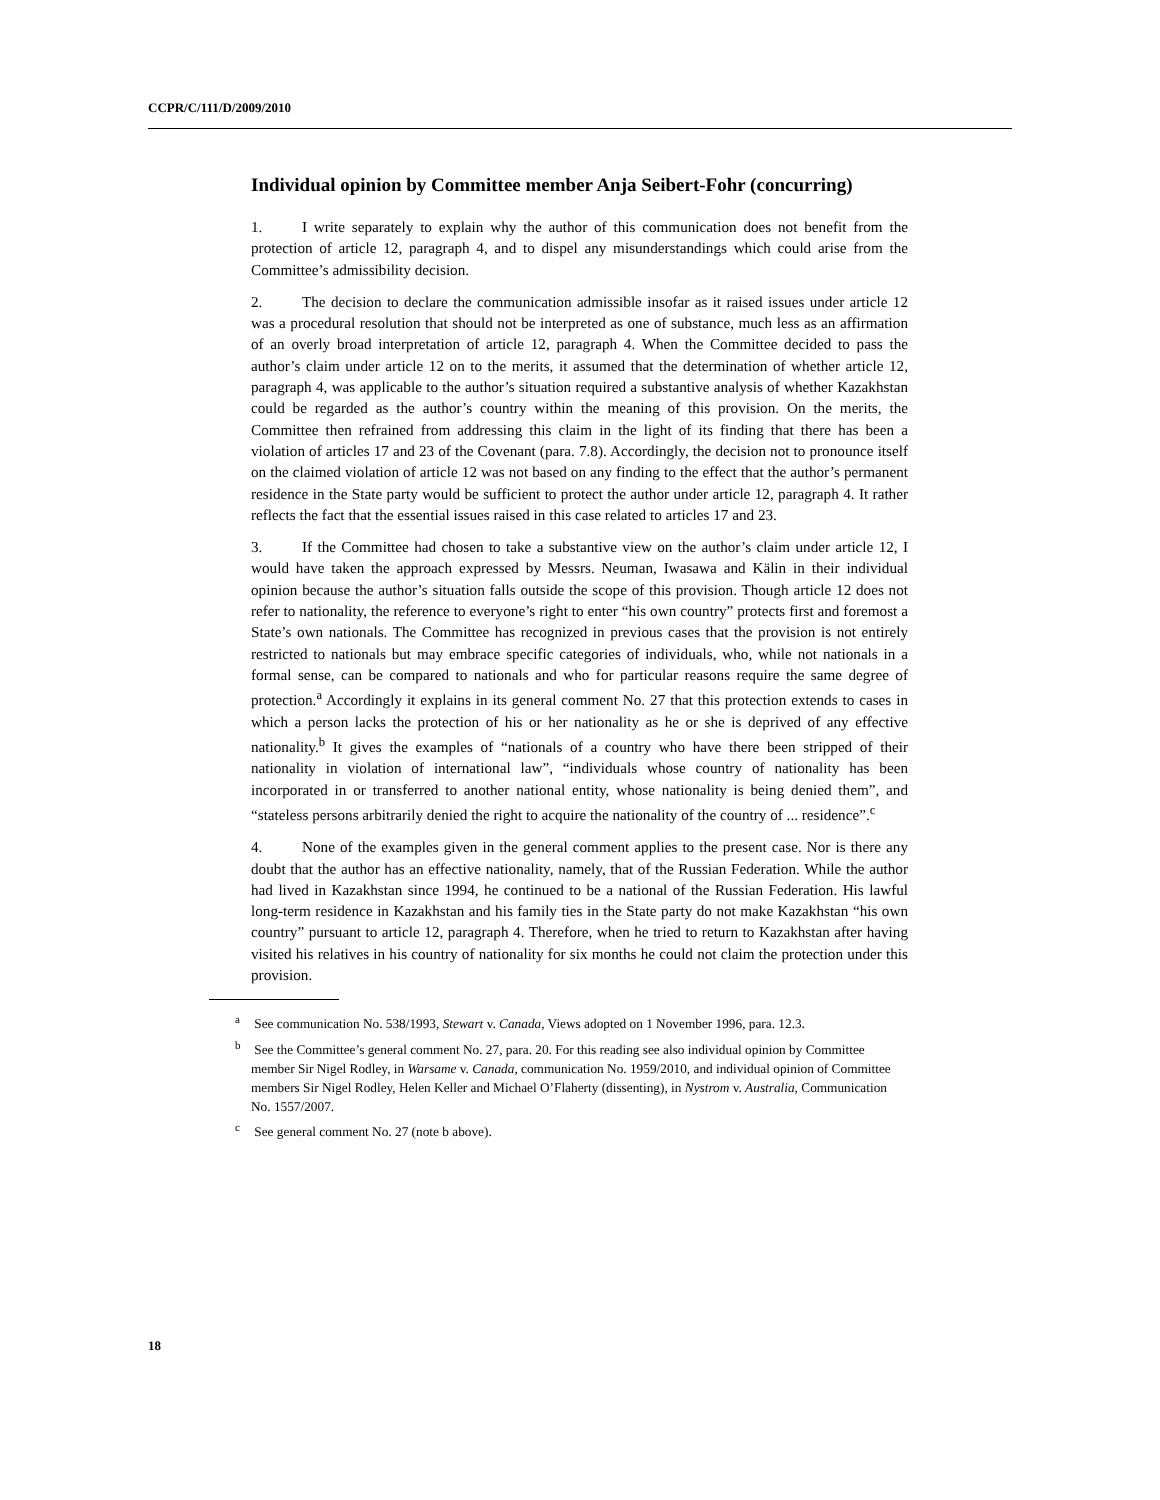CCPR/C/111/D/2009/2010
Individual opinion by Committee member Anja Seibert-Fohr (concurring)
1. I write separately to explain why the author of this communication does not benefit from the protection of article 12, paragraph 4, and to dispel any misunderstandings which could arise from the Committee’s admissibility decision.
2. The decision to declare the communication admissible insofar as it raised issues under article 12 was a procedural resolution that should not be interpreted as one of substance, much less as an affirmation of an overly broad interpretation of article 12, paragraph 4. When the Committee decided to pass the author’s claim under article 12 on to the merits, it assumed that the determination of whether article 12, paragraph 4, was applicable to the author’s situation required a substantive analysis of whether Kazakhstan could be regarded as the author’s country within the meaning of this provision. On the merits, the Committee then refrained from addressing this claim in the light of its finding that there has been a violation of articles 17 and 23 of the Covenant (para. 7.8). Accordingly, the decision not to pronounce itself on the claimed violation of article 12 was not based on any finding to the effect that the author’s permanent residence in the State party would be sufficient to protect the author under article 12, paragraph 4. It rather reflects the fact that the essential issues raised in this case related to articles 17 and 23.
3. If the Committee had chosen to take a substantive view on the author’s claim under article 12, I would have taken the approach expressed by Messrs. Neuman, Iwasawa and Kälin in their individual opinion because the author’s situation falls outside the scope of this provision. Though article 12 does not refer to nationality, the reference to everyone’s right to enter “his own country” protects first and foremost a State’s own nationals. The Committee has recognized in previous cases that the provision is not entirely restricted to nationals but may embrace specific categories of individuals, who, while not nationals in a formal sense, can be compared to nationals and who for particular reasons require the same degree of protection.<sup>a</sup> Accordingly it explains in its general comment No. 27 that this protection extends to cases in which a person lacks the protection of his or her nationality as he or she is deprived of any effective nationality.<sup>b</sup> It gives the examples of “nationals of a country who have there been stripped of their nationality in violation of international law”, “individuals whose country of nationality has been incorporated in or transferred to another national entity, whose nationality is being denied them”, and “stateless persons arbitrarily denied the right to acquire the nationality of the country of ... residence”.<sup>c</sup>
4. None of the examples given in the general comment applies to the present case. Nor is there any doubt that the author has an effective nationality, namely, that of the Russian Federation. While the author had lived in Kazakhstan since 1994, he continued to be a national of the Russian Federation. His lawful long-term residence in Kazakhstan and his family ties in the State party do not make Kazakhstan “his own country” pursuant to article 12, paragraph 4. Therefore, when he tried to return to Kazakhstan after having visited his relatives in his country of nationality for six months he could not claim the protection under this provision.
<sup>a</sup> See communication No. 538/1993, Stewart v. Canada, Views adopted on 1 November 1996, para. 12.3.
<sup>b</sup> See the Committee’s general comment No. 27, para. 20. For this reading see also individual opinion by Committee member Sir Nigel Rodley, in Warsame v. Canada, communication No. 1959/2010, and individual opinion of Committee members Sir Nigel Rodley, Helen Keller and Michael O’Flaherty (dissenting), in Nystrom v. Australia, Communication No. 1557/2007.
<sup>c</sup> See general comment No. 27 (note b above).
18